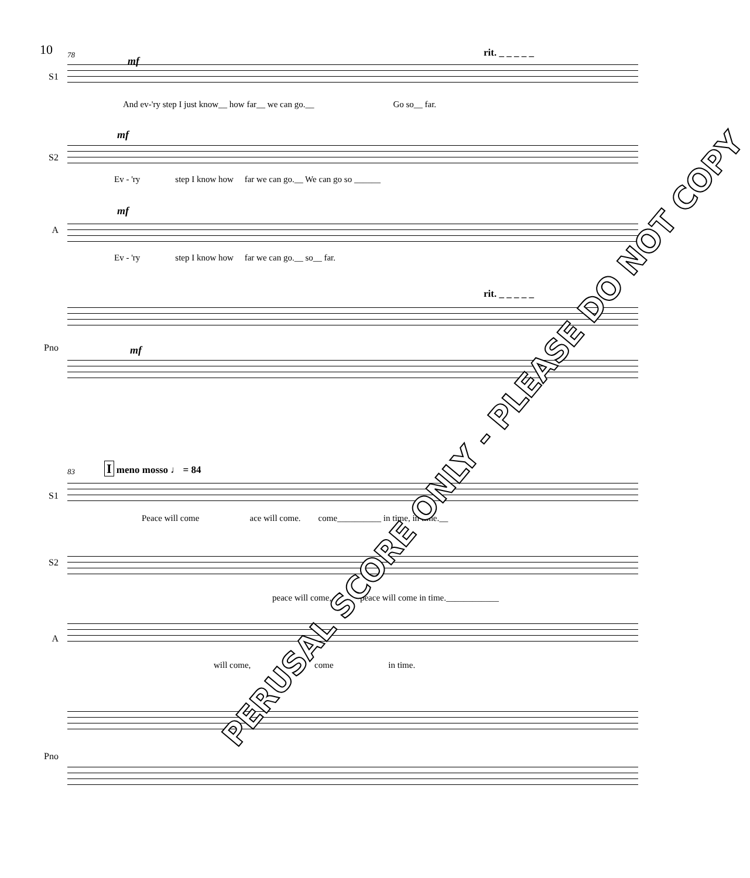10 78 rit. _ _ _ _ _
S1
mf
And ev-'ry step I just know__ how far__ we can go.__ Go so__ far.
S2
mf
Ev - 'ry step I know how far we can go.__ We can go so ______
A
mf
Ev - 'ry step I know how far we can go.__ so__ far.
rit. _ _ _ _ _
Pno mf
83 I meno mosso ♩ = 84
S1
Peace will come ace will come. come__________ in time, in time.__
S2
peace will come, peace will come in time.____________
A
will come, come in time.
Pno
PERUSAL SCORE ONLY - PLEASE DO NOT COPY